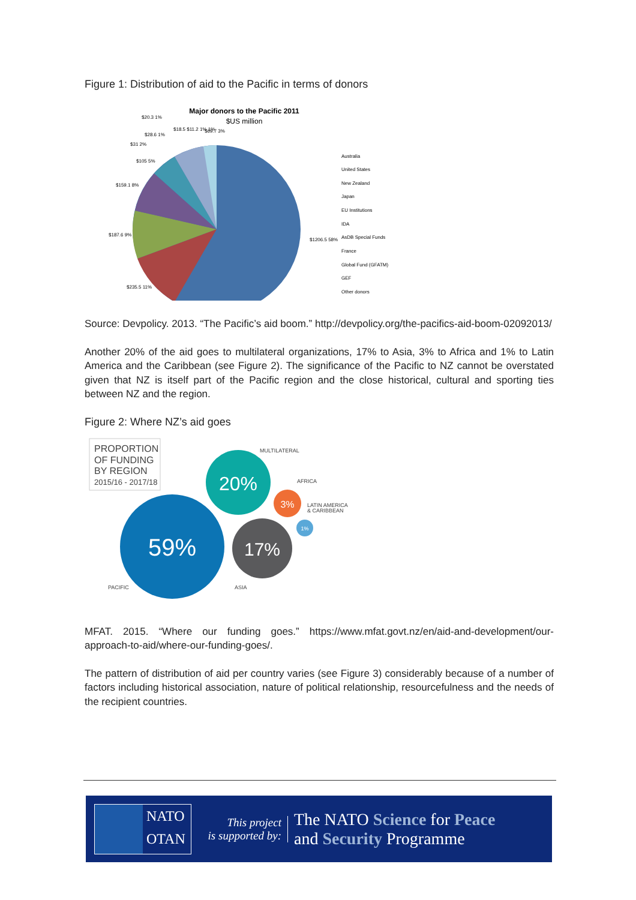Figure 1: Distribution of aid to the Pacific in terms of donors
Major donors to the Pacific 2011
$US million
$1206.5 58%
$235.5 11%
$187.6 9%
$159.1 8%
$105 5%
$31 2%
$28.6 1%
$20.3 1%
$18.5 $11.2 1% 1%
$69.7 3%
Australia
United States
New Zealand
Japan
EU Institutions
IDA
AsDB Special Funds
France
Global Fund (GFATM)
GEF
Other donors
Source: Devpolicy. 2013. “The Pacific’s aid boom.” http://devpolicy.org/the-pacifics-aid-boom-02092013/
Another 20% of the aid goes to multilateral organizations, 17% to Asia, 3% to Africa and 1% to Latin America and the Caribbean (see Figure 2). The significance of the Pacific to NZ cannot be overstated given that NZ is itself part of the Pacific region and the close historical, cultural and sporting ties between NZ and the region.
Figure 2: Where NZ’s aid goes
PROPORTION
OF FUNDING
BY REGION
2015/16 - 2017/18
59%
20%
17%
3%
1%
MULTILATERAL
AFRICA
LATIN AMERICA
& CARIBBEAN
PACIFIC
ASIA
MFAT. 2015. “Where our funding goes.” https://www.mfat.govt.nz/en/aid-and-development/our-approach-to-aid/where-our-funding-goes/.
The pattern of distribution of aid per country varies (see Figure 3) considerably because of a number of factors including historical association, nature of political relationship, resourcefulness and the needs of the recipient countries.
NATO
OTAN
This project
is supported by:
The NATO Science for Peace
and Security Programme